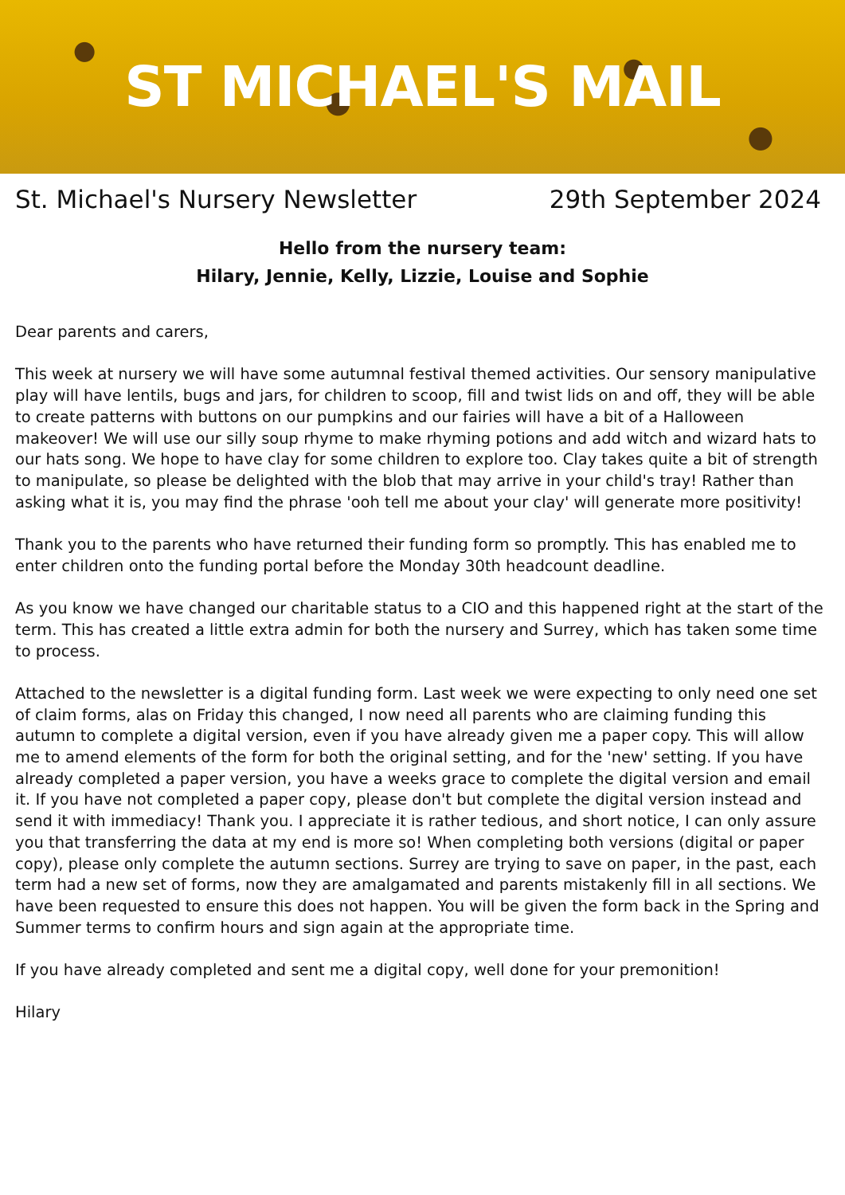ST MICHAEL'S MAIL
St. Michael's Nursery Newsletter 29th September 2024
Hello from the nursery team:
Hilary, Jennie, Kelly, Lizzie, Louise and Sophie
Dear parents and carers,
This week at nursery we will have some autumnal festival themed activities. Our sensory manipulative play will have lentils, bugs and jars, for children to scoop, fill and twist lids on and off, they will be able to create patterns with buttons on our pumpkins and our fairies will have a bit of a Halloween makeover! We will use our silly soup rhyme to make rhyming potions and add witch and wizard hats to our hats song. We hope to have clay for some children to explore too. Clay takes quite a bit of strength to manipulate, so please be delighted with the blob that may arrive in your child's tray! Rather than asking what it is, you may find the phrase 'ooh tell me about your clay' will generate more positivity!
Thank you to the parents who have returned their funding form so promptly. This has enabled me to enter children onto the funding portal before the Monday 30th headcount deadline.
As you know we have changed our charitable status to a CIO and this happened right at the start of the term. This has created a little extra admin for both the nursery and Surrey, which has taken some time to process.
Attached to the newsletter is a digital funding form. Last week we were expecting to only need one set of claim forms, alas on Friday this changed, I now need all parents who are claiming funding this autumn to complete a digital version, even if you have already given me a paper copy. This will allow me to amend elements of the form for both the original setting, and for the 'new' setting. If you have already completed a paper version, you have a weeks grace to complete the digital version and email it. If you have not completed a paper copy, please don't but complete the digital version instead and send it with immediacy! Thank you. I appreciate it is rather tedious, and short notice, I can only assure you that transferring the data at my end is more so! When completing both versions (digital or paper copy), please only complete the autumn sections. Surrey are trying to save on paper, in the past, each term had a new set of forms, now they are amalgamated and parents mistakenly fill in all sections. We have been requested to ensure this does not happen. You will be given the form back in the Spring and Summer terms to confirm hours and sign again at the appropriate time.
If you have already completed and sent me a digital copy, well done for your premonition!
Hilary